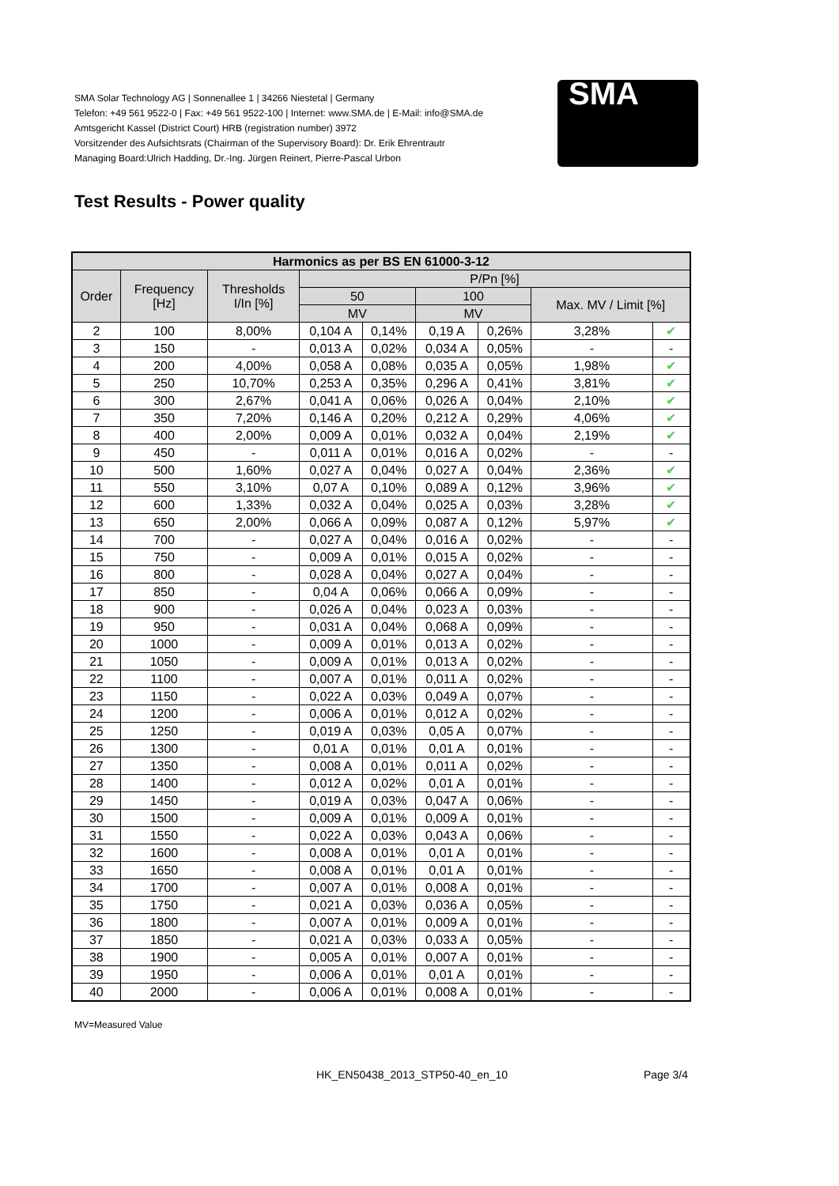SMA Solar Technology AG | Sonnenallee 1 | 34266 Niestetal | Germany
Telefon: +49 561 9522-0 | Fax: +49 561 9522-100 | Internet: www.SMA.de | E-Mail: info@SMA.de
Amtsgericht Kassel (District Court) HRB (registration number) 3972
Vorsitzender des Aufsichtsrats (Chairman of the Supervisory Board): Dr. Erik Ehrentrautr
Managing Board:Ulrich Hadding, Dr.-Ing. Jürgen Reinert, Pierre-Pascal Urbon
SMA
Test Results - Power quality
| Harmonics as per BS EN 61000-3-12 | | | | | | | | |
| --- | --- | --- | --- | --- | --- | --- | --- | --- |
| Order | Frequency [Hz] | Thresholds I/In [%] | P/Pn [%] | | | | | |
| | | | 50 | | 100 | | Max. MV / Limit [%] | |
| | | | MV | | MV | | | |
| 2 | 100 | 8,00% | 0,104 A | 0,14% | 0,19 A | 0,26% | 3,28% | ✔ |
| 3 | 150 | - | 0,013 A | 0,02% | 0,034 A | 0,05% | - | - |
| 4 | 200 | 4,00% | 0,058 A | 0,08% | 0,035 A | 0,05% | 1,98% | ✔ |
| 5 | 250 | 10,70% | 0,253 A | 0,35% | 0,296 A | 0,41% | 3,81% | ✔ |
| 6 | 300 | 2,67% | 0,041 A | 0,06% | 0,026 A | 0,04% | 2,10% | ✔ |
| 7 | 350 | 7,20% | 0,146 A | 0,20% | 0,212 A | 0,29% | 4,06% | ✔ |
| 8 | 400 | 2,00% | 0,009 A | 0,01% | 0,032 A | 0,04% | 2,19% | ✔ |
| 9 | 450 | - | 0,011 A | 0,01% | 0,016 A | 0,02% | - | - |
| 10 | 500 | 1,60% | 0,027 A | 0,04% | 0,027 A | 0,04% | 2,36% | ✔ |
| 11 | 550 | 3,10% | 0,07 A | 0,10% | 0,089 A | 0,12% | 3,96% | ✔ |
| 12 | 600 | 1,33% | 0,032 A | 0,04% | 0,025 A | 0,03% | 3,28% | ✔ |
| 13 | 650 | 2,00% | 0,066 A | 0,09% | 0,087 A | 0,12% | 5,97% | ✔ |
| 14 | 700 | - | 0,027 A | 0,04% | 0,016 A | 0,02% | - | - |
| 15 | 750 | - | 0,009 A | 0,01% | 0,015 A | 0,02% | - | - |
| 16 | 800 | - | 0,028 A | 0,04% | 0,027 A | 0,04% | - | - |
| 17 | 850 | - | 0,04 A | 0,06% | 0,066 A | 0,09% | - | - |
| 18 | 900 | - | 0,026 A | 0,04% | 0,023 A | 0,03% | - | - |
| 19 | 950 | - | 0,031 A | 0,04% | 0,068 A | 0,09% | - | - |
| 20 | 1000 | - | 0,009 A | 0,01% | 0,013 A | 0,02% | - | - |
| 21 | 1050 | - | 0,009 A | 0,01% | 0,013 A | 0,02% | - | - |
| 22 | 1100 | - | 0,007 A | 0,01% | 0,011 A | 0,02% | - | - |
| 23 | 1150 | - | 0,022 A | 0,03% | 0,049 A | 0,07% | - | - |
| 24 | 1200 | - | 0,006 A | 0,01% | 0,012 A | 0,02% | - | - |
| 25 | 1250 | - | 0,019 A | 0,03% | 0,05 A | 0,07% | - | - |
| 26 | 1300 | - | 0,01 A | 0,01% | 0,01 A | 0,01% | - | - |
| 27 | 1350 | - | 0,008 A | 0,01% | 0,011 A | 0,02% | - | - |
| 28 | 1400 | - | 0,012 A | 0,02% | 0,01 A | 0,01% | - | - |
| 29 | 1450 | - | 0,019 A | 0,03% | 0,047 A | 0,06% | - | - |
| 30 | 1500 | - | 0,009 A | 0,01% | 0,009 A | 0,01% | - | - |
| 31 | 1550 | - | 0,022 A | 0,03% | 0,043 A | 0,06% | - | - |
| 32 | 1600 | - | 0,008 A | 0,01% | 0,01 A | 0,01% | - | - |
| 33 | 1650 | - | 0,008 A | 0,01% | 0,01 A | 0,01% | - | - |
| 34 | 1700 | - | 0,007 A | 0,01% | 0,008 A | 0,01% | - | - |
| 35 | 1750 | - | 0,021 A | 0,03% | 0,036 A | 0,05% | - | - |
| 36 | 1800 | - | 0,007 A | 0,01% | 0,009 A | 0,01% | - | - |
| 37 | 1850 | - | 0,021 A | 0,03% | 0,033 A | 0,05% | - | - |
| 38 | 1900 | - | 0,005 A | 0,01% | 0,007 A | 0,01% | - | - |
| 39 | 1950 | - | 0,006 A | 0,01% | 0,01 A | 0,01% | - | - |
| 40 | 2000 | - | 0,006 A | 0,01% | 0,008 A | 0,01% | - | - |
MV=Measured Value
HK_EN50438_2013_STP50-40_en_10 Page 3/4